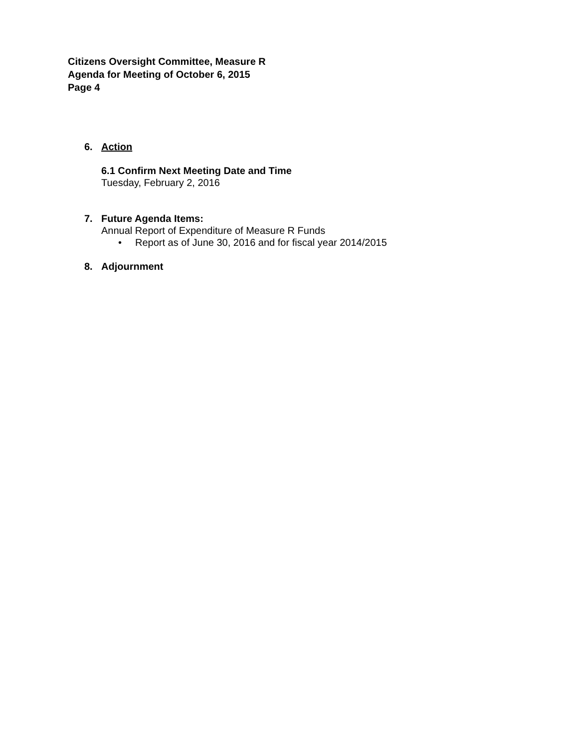Citizens Oversight Committee, Measure R
Agenda for Meeting of October 6, 2015
Page 4
6. Action
6.1 Confirm Next Meeting Date and Time
Tuesday, February 2, 2016
7. Future Agenda Items:
Annual Report of Expenditure of Measure R Funds
• Report as of June 30, 2016 and for fiscal year 2014/2015
8. Adjournment